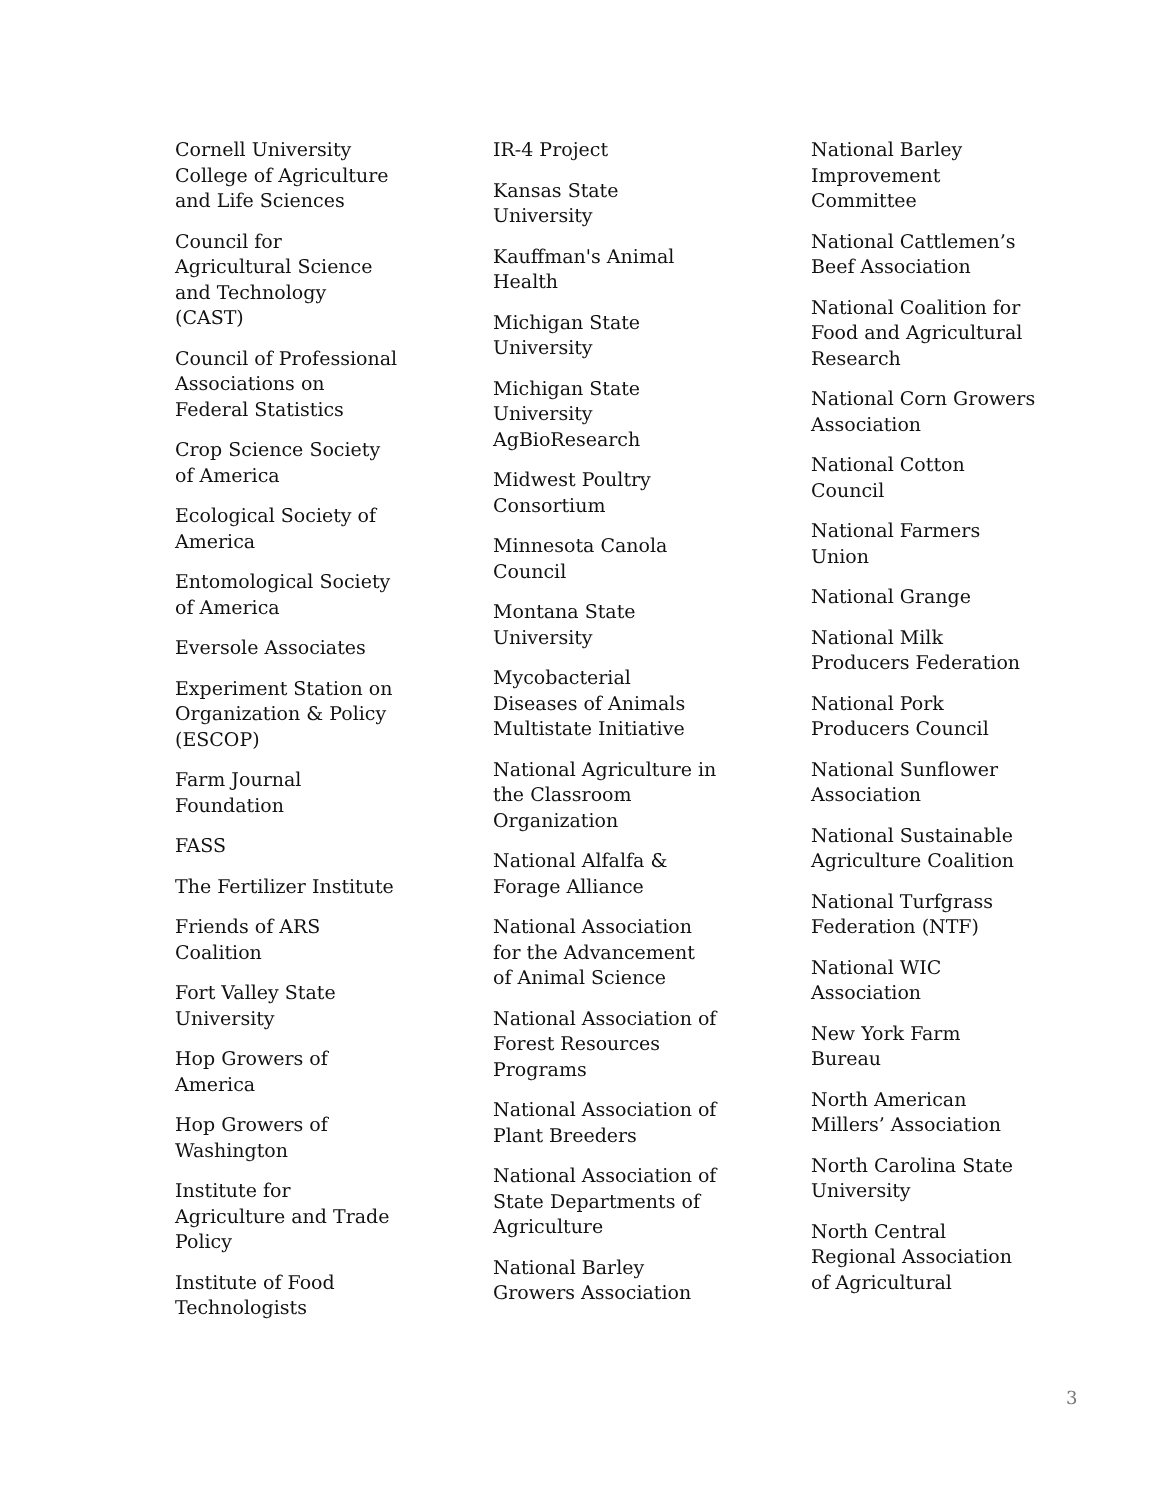Cornell University College of Agriculture and Life Sciences
Council for Agricultural Science and Technology (CAST)
Council of Professional Associations on Federal Statistics
Crop Science Society of America
Ecological Society of America
Entomological Society of America
Eversole Associates
Experiment Station on Organization & Policy (ESCOP)
Farm Journal Foundation
FASS
The Fertilizer Institute
Friends of ARS Coalition
Fort Valley State University
Hop Growers of America
Hop Growers of Washington
Institute for Agriculture and Trade Policy
Institute of Food Technologists
IR-4 Project
Kansas State University
Kauffman's Animal Health
Michigan State University
Michigan State University AgBioResearch
Midwest Poultry Consortium
Minnesota Canola Council
Montana State University
Mycobacterial Diseases of Animals Multistate Initiative
National Agriculture in the Classroom Organization
National Alfalfa & Forage Alliance
National Association for the Advancement of Animal Science
National Association of Forest Resources Programs
National Association of Plant Breeders
National Association of State Departments of Agriculture
National Barley Growers Association
National Barley Improvement Committee
National Cattlemen’s Beef Association
National Coalition for Food and Agricultural Research
National Corn Growers Association
National Cotton Council
National Farmers Union
National Grange
National Milk Producers Federation
National Pork Producers Council
National Sunflower Association
National Sustainable Agriculture Coalition
National Turfgrass Federation (NTF)
National WIC Association
New York Farm Bureau
North American Millers’ Association
North Carolina State University
North Central Regional Association of Agricultural
3